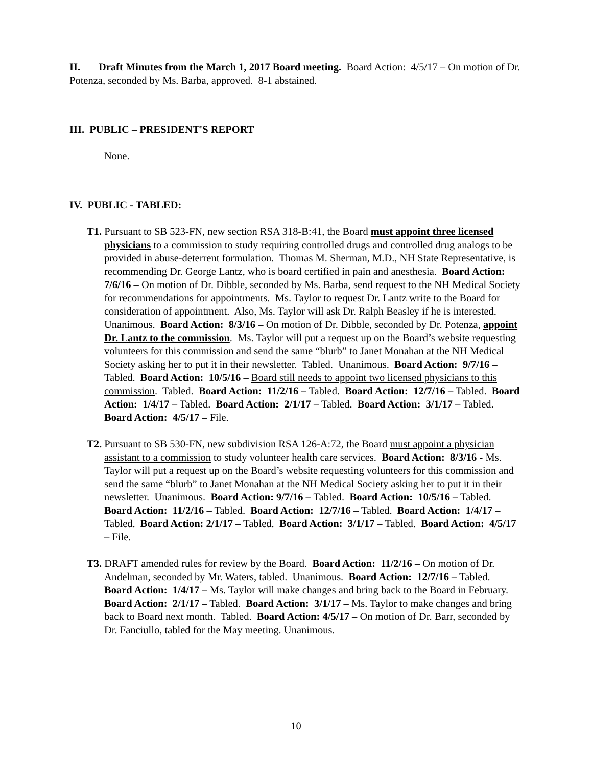II. Draft Minutes from the March 1, 2017 Board meeting. Board Action: 4/5/17 – On motion of Dr. Potenza, seconded by Ms. Barba, approved. 8-1 abstained.
III. PUBLIC – PRESIDENT'S REPORT
None.
IV. PUBLIC - TABLED:
T1. Pursuant to SB 523-FN, new section RSA 318-B:41, the Board must appoint three licensed physicians to a commission to study requiring controlled drugs and controlled drug analogs to be provided in abuse-deterrent formulation. Thomas M. Sherman, M.D., NH State Representative, is recommending Dr. George Lantz, who is board certified in pain and anesthesia. Board Action: 7/6/16 – On motion of Dr. Dibble, seconded by Ms. Barba, send request to the NH Medical Society for recommendations for appointments. Ms. Taylor to request Dr. Lantz write to the Board for consideration of appointment. Also, Ms. Taylor will ask Dr. Ralph Beasley if he is interested. Unanimous. Board Action: 8/3/16 – On motion of Dr. Dibble, seconded by Dr. Potenza, appoint Dr. Lantz to the commission. Ms. Taylor will put a request up on the Board’s website requesting volunteers for this commission and send the same “blurb” to Janet Monahan at the NH Medical Society asking her to put it in their newsletter. Tabled. Unanimous. Board Action: 9/7/16 – Tabled. Board Action: 10/5/16 – Board still needs to appoint two licensed physicians to this commission. Tabled. Board Action: 11/2/16 – Tabled. Board Action: 12/7/16 – Tabled. Board Action: 1/4/17 – Tabled. Board Action: 2/1/17 – Tabled. Board Action: 3/1/17 – Tabled. Board Action: 4/5/17 – File.
T2. Pursuant to SB 530-FN, new subdivision RSA 126-A:72, the Board must appoint a physician assistant to a commission to study volunteer health care services. Board Action: 8/3/16 - Ms. Taylor will put a request up on the Board’s website requesting volunteers for this commission and send the same “blurb” to Janet Monahan at the NH Medical Society asking her to put it in their newsletter. Unanimous. Board Action: 9/7/16 – Tabled. Board Action: 10/5/16 – Tabled. Board Action: 11/2/16 – Tabled. Board Action: 12/7/16 – Tabled. Board Action: 1/4/17 – Tabled. Board Action: 2/1/17 – Tabled. Board Action: 3/1/17 – Tabled. Board Action: 4/5/17 – File.
T3. DRAFT amended rules for review by the Board. Board Action: 11/2/16 – On motion of Dr. Andelman, seconded by Mr. Waters, tabled. Unanimous. Board Action: 12/7/16 – Tabled. Board Action: 1/4/17 – Ms. Taylor will make changes and bring back to the Board in February. Board Action: 2/1/17 – Tabled. Board Action: 3/1/17 – Ms. Taylor to make changes and bring back to Board next month. Tabled. Board Action: 4/5/17 – On motion of Dr. Barr, seconded by Dr. Fanciullo, tabled for the May meeting. Unanimous.
10